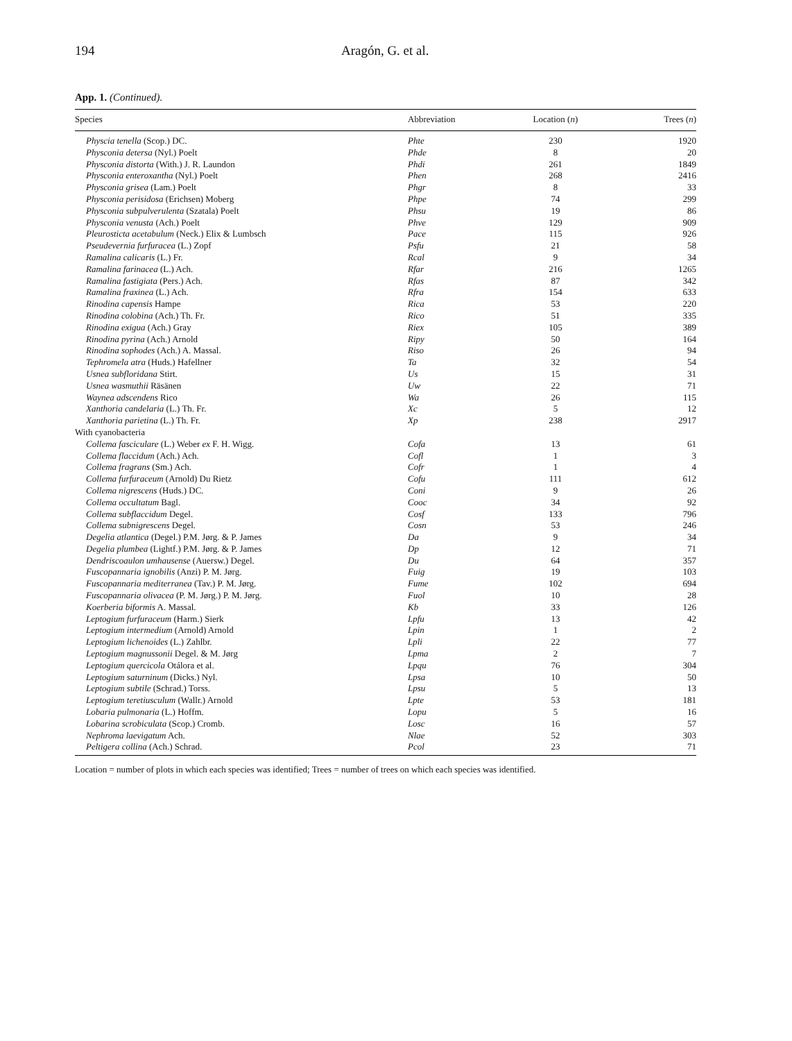194 Aragón, G. et al.
App. 1. (Continued).
| Species | Abbreviation | Location ( n ) | Trees ( n ) |
| --- | --- | --- | --- |
| Physcia tenella (Scop.) DC. | Phte | 230 | 1920 |
| Physconia detersa (Nyl.) Poelt | Phde | 8 | 20 |
| Physconia distorta (With.) J. R. Laundon | Phdi | 261 | 1849 |
| Physconia enteroxantha (Nyl.) Poelt | Phen | 268 | 2416 |
| Physconia grisea (Lam.) Poelt | Phgr | 8 | 33 |
| Physconia perisidosa (Erichsen) Moberg | Phpe | 74 | 299 |
| Physconia subpulverulenta (Szatala) Poelt | Phsu | 19 | 86 |
| Physconia venusta (Ach.) Poelt | Phve | 129 | 909 |
| Pleurosticta acetabulum (Neck.) Elix & Lumbsch | Pace | 115 | 926 |
| Pseudevernia furfuracea (L.) Zopf | Psfu | 21 | 58 |
| Ramalina calicaris (L.) Fr. | Rcal | 9 | 34 |
| Ramalina farinacea (L.) Ach. | Rfar | 216 | 1265 |
| Ramalina fastigiata (Pers.) Ach. | Rfas | 87 | 342 |
| Ramalina fraxinea (L.) Ach. | Rfra | 154 | 633 |
| Rinodina capensis Hampe | Rica | 53 | 220 |
| Rinodina colobina (Ach.) Th. Fr. | Rico | 51 | 335 |
| Rinodina exigua (Ach.) Gray | Riex | 105 | 389 |
| Rinodina pyrina (Ach.) Arnold | Ripy | 50 | 164 |
| Rinodina sophodes (Ach.) A. Massal. | Riso | 26 | 94 |
| Tephromela atra (Huds.) Hafellner | Ta | 32 | 54 |
| Usnea subfloridana Stirt. | Us | 15 | 31 |
| Usnea wasmuthii Räsänen | Uw | 22 | 71 |
| Waynea adscendens Rico | Wa | 26 | 115 |
| Xanthoria candelaria (L.) Th. Fr. | Xc | 5 | 12 |
| Xanthoria parietina (L.) Th. Fr. | Xp | 238 | 2917 |
| With cyanobacteria | | | |
| Collema fasciculare (L.) Weber ex F. H. Wigg. | Cofa | 13 | 61 |
| Collema flaccidum (Ach.) Ach. | Cofl | 1 | 3 |
| Collema fragrans (Sm.) Ach. | Cofr | 1 | 4 |
| Collema furfuraceum (Arnold) Du Rietz | Cofu | 111 | 612 |
| Collema nigrescens (Huds.) DC. | Coni | 9 | 26 |
| Collema occultatum Bagl. | Cooc | 34 | 92 |
| Collema subflaccidum Degel. | Cosf | 133 | 796 |
| Collema subnigrescens Degel. | Cosn | 53 | 246 |
| Degelia atlantica (Degel.) P.M. Jørg. & P. James | Da | 9 | 34 |
| Degelia plumbea (Lightf.) P.M. Jørg. & P. James | Dp | 12 | 71 |
| Dendriscoaulon umhausense (Auersw.) Degel. | Du | 64 | 357 |
| Fuscopannaria ignobilis (Anzi) P. M. Jørg. | Fuig | 19 | 103 |
| Fuscopannaria mediterranea (Tav.) P. M. Jørg. | Fume | 102 | 694 |
| Fuscopannaria olivacea (P. M. Jørg.) P. M. Jørg. | Fuol | 10 | 28 |
| Koerberia biformis A. Massal. | Kb | 33 | 126 |
| Leptogium furfuraceum (Harm.) Sierk | Lpfu | 13 | 42 |
| Leptogium intermedium (Arnold) Arnold | Lpin | 1 | 2 |
| Leptogium lichenoides (L.) Zahlbr. | Lpli | 22 | 77 |
| Leptogium magnussonii Degel. & M. Jørg | Lpma | 2 | 7 |
| Leptogium quercicola Otálora et al. | Lpqu | 76 | 304 |
| Leptogium saturninum (Dicks.) Nyl. | Lpsa | 10 | 50 |
| Leptogium subtile (Schrad.) Torss. | Lpsu | 5 | 13 |
| Leptogium teretiusculum (Wallr.) Arnold | Lpte | 53 | 181 |
| Lobaria pulmonaria (L.) Hoffm. | Lopu | 5 | 16 |
| Lobarina scrobiculata (Scop.) Cromb. | Losc | 16 | 57 |
| Nephroma laevigatum Ach. | Nlae | 52 | 303 |
| Peltigera collina (Ach.) Schrad. | Pcol | 23 | 71 |
Location = number of plots in which each species was identified; Trees = number of trees on which each species was identified.